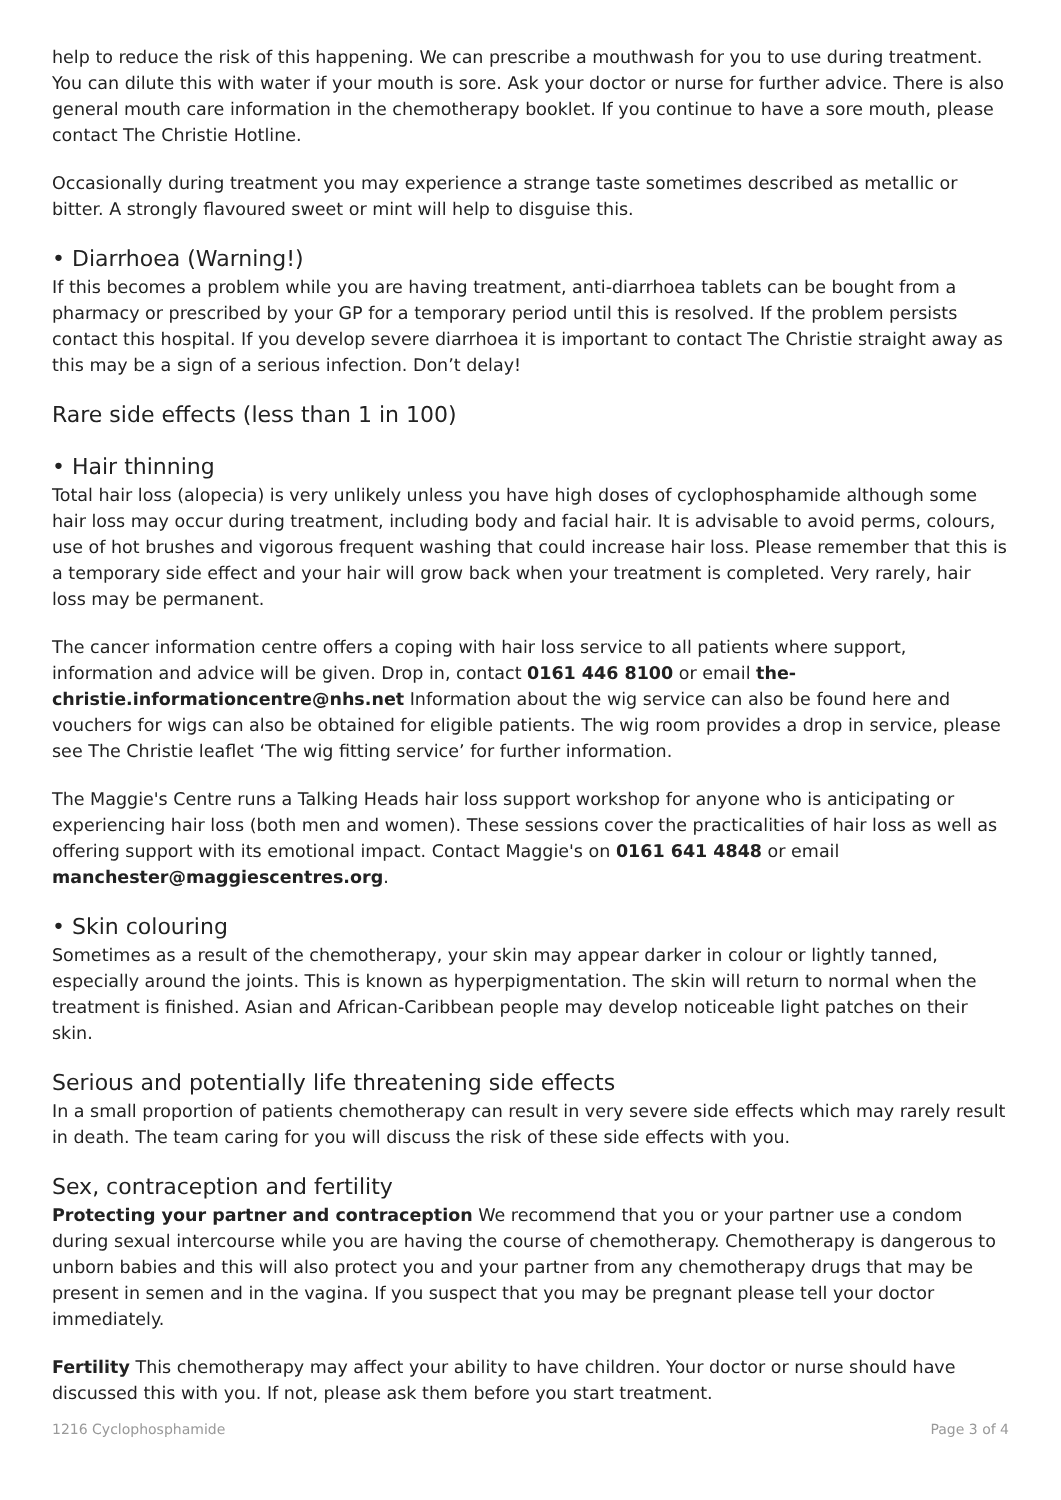help to reduce the risk of this happening. We can prescribe a mouthwash for you to use during treatment. You can dilute this with water if your mouth is sore. Ask your doctor or nurse for further advice. There is also general mouth care information in the chemotherapy booklet. If you continue to have a sore mouth, please contact The Christie Hotline.
Occasionally during treatment you may experience a strange taste sometimes described as metallic or bitter. A strongly flavoured sweet or mint will help to disguise this.
• Diarrhoea (Warning!)
If this becomes a problem while you are having treatment, anti-diarrhoea tablets can be bought from a pharmacy or prescribed by your GP for a temporary period until this is resolved. If the problem persists contact this hospital. If you develop severe diarrhoea it is important to contact The Christie straight away as this may be a sign of a serious infection. Don’t delay!
Rare side effects (less than 1 in 100)
• Hair thinning
Total hair loss (alopecia) is very unlikely unless you have high doses of cyclophosphamide although some hair loss may occur during treatment, including body and facial hair. It is advisable to avoid perms, colours, use of hot brushes and vigorous frequent washing that could increase hair loss. Please remember that this is a temporary side effect and your hair will grow back when your treatment is completed. Very rarely, hair loss may be permanent.
The cancer information centre offers a coping with hair loss service to all patients where support, information and advice will be given. Drop in, contact 0161 446 8100 or email the-christie.informationcentre@nhs.net Information about the wig service can also be found here and vouchers for wigs can also be obtained for eligible patients. The wig room provides a drop in service, please see The Christie leaflet ‘The wig fitting service’ for further information.
The Maggie's Centre runs a Talking Heads hair loss support workshop for anyone who is anticipating or experiencing hair loss (both men and women). These sessions cover the practicalities of hair loss as well as offering support with its emotional impact. Contact Maggie's on 0161 641 4848 or email manchester@maggiescentres.org.
• Skin colouring
Sometimes as a result of the chemotherapy, your skin may appear darker in colour or lightly tanned, especially around the joints. This is known as hyperpigmentation. The skin will return to normal when the treatment is finished. Asian and African-Caribbean people may develop noticeable light patches on their skin.
Serious and potentially life threatening side effects
In a small proportion of patients chemotherapy can result in very severe side effects which may rarely result in death. The team caring for you will discuss the risk of these side effects with you.
Sex, contraception and fertility
Protecting your partner and contraception We recommend that you or your partner use a condom during sexual intercourse while you are having the course of chemotherapy. Chemotherapy is dangerous to unborn babies and this will also protect you and your partner from any chemotherapy drugs that may be present in semen and in the vagina. If you suspect that you may be pregnant please tell your doctor immediately.
Fertility This chemotherapy may affect your ability to have children. Your doctor or nurse should have discussed this with you. If not, please ask them before you start treatment.
1216 Cyclophosphamide Page 3 of 4